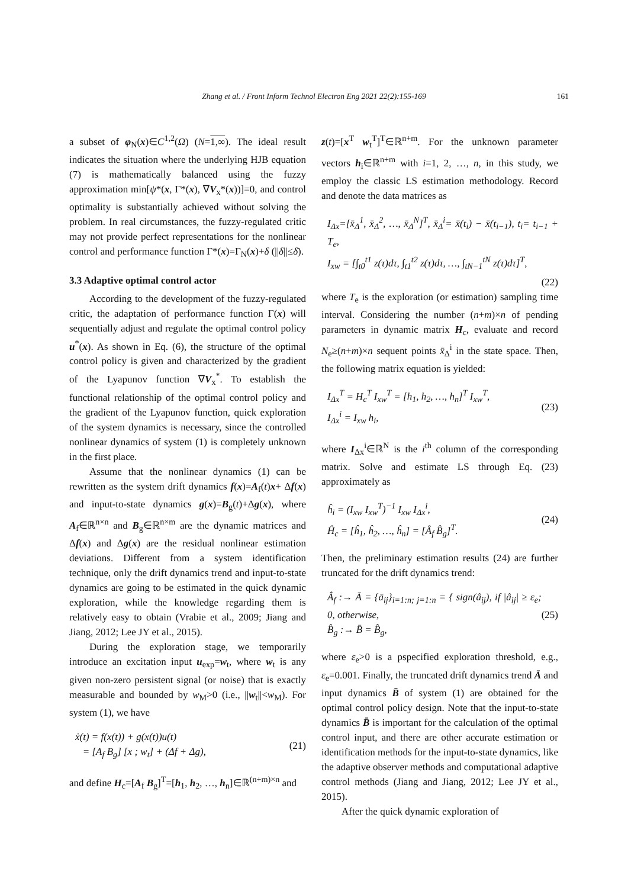Zhang et al. / Front Inform Technol Electron Eng 2021 22(2):155-169 161
a subset of φ<sub>N</sub>(x)∈C<sup>1,2</sup>(Ω) (N=1,∞). The ideal result indicates the situation where the underlying HJB equation (7) is mathematically balanced using the fuzzy approximation min[ψ*(x, Γ*(x), ∇V<sub>x</sub>*(x))]=0, and control optimality is substantially achieved without solving the problem. In real circumstances, the fuzzy-regulated critic may not provide perfect representations for the nonlinear control and performance function Γ*(x)=Γ<sub>N</sub>(x)+δ (||δ||≤δ̄).
3.3 Adaptive optimal control actor
According to the development of the fuzzy-regulated critic, the adaptation of performance function Γ(x) will sequentially adjust and regulate the optimal control policy u<sup>*</sup>(x). As shown in Eq. (6), the structure of the optimal control policy is given and characterized by the gradient of the Lyapunov function ∇V<sub>x</sub><sup>*</sup>. To establish the functional relationship of the optimal control policy and the gradient of the Lyapunov function, quick exploration of the system dynamics is necessary, since the controlled nonlinear dynamics of system (1) is completely unknown in the first place.
Assume that the nonlinear dynamics (1) can be rewritten as the system drift dynamics f(x)=A<sub>f</sub>(t)x+ Δf(x) and input-to-state dynamics g(x)=B<sub>g</sub>(t)+Δg(x), where A<sub>f</sub>∈ℝ<sup>n×n</sup> and B<sub>g</sub>∈ℝ<sup>n×m</sup> are the dynamic matrices and Δf(x) and Δg(x) are the residual nonlinear estimation deviations. Different from a system identification technique, only the drift dynamics trend and input-to-state dynamics are going to be estimated in the quick dynamic exploration, while the knowledge regarding them is relatively easy to obtain (Vrabie et al., 2009; Jiang and Jiang, 2012; Lee JY et al., 2015).
During the exploration stage, we temporarily introduce an excitation input u<sub>exp</sub>=w<sub>t</sub>, where w<sub>t</sub> is any given non-zero persistent signal (or noise) that is exactly measurable and bounded by w<sub>M</sub>>0 (i.e., ||w<sub>t</sub>||<w<sub>M</sub>). For system (1), we have
ẋ(t) = f(x(t)) + g(x(t))u(t)
= [A<sub>f</sub> B<sub>g</sub>] [x ; w<sub>t</sub>] + (Δf + Δg),
(21)
and define H<sub>c</sub>=[A<sub>f</sub> B<sub>g</sub>]<sup>T</sup>=[h<sub>1</sub>, h<sub>2</sub>, …, h<sub>n</sub>]∈ℝ<sup>(n+m)×n</sup> and
z(t)=[x<sup>T</sup> w<sub>t</sub><sup>T</sup>]<sup>T</sup>∈ℝ<sup>n+m</sup>. For the unknown parameter vectors h<sub>i</sub>∈ℝ<sup>n+m</sup> with i=1, 2, …, n, in this study, we employ the classic LS estimation methodology. Record and denote the data matrices as
I<sub>Δx</sub>=[x̄<sub>Δ</sub><sup>1</sup>, x̄<sub>Δ</sub><sup>2</sup>, …, x̄<sub>Δ</sub><sup>N</sup>]<sup>T</sup>, x̄<sub>Δ</sub><sup>i</sup>= x̄(t<sub>i</sub>) − x̄(t<sub>i−1</sub>), t<sub>i</sub>= t<sub>i−1</sub> + T<sub>e</sub>,
I<sub>xw</sub> = [∫<sub>t0</sub><sup>t1</sup> z(τ)dτ, ∫<sub>t1</sub><sup>t2</sup> z(τ)dτ, …, ∫<sub>tN−1</sub><sup>tN</sup> z(τ)dτ]<sup>T</sup>,
(22)
where T<sub>e</sub> is the exploration (or estimation) sampling time interval. Considering the number (n+m)×n of pending parameters in dynamic matrix H<sub>c</sub>, evaluate and record N<sub>e</sub>≥(n+m)×n sequent points x̄<sub>Δ</sub><sup>i</sup> in the state space. Then, the following matrix equation is yielded:
I<sub>Δx</sub><sup>T</sup> = H<sub>c</sub><sup>T</sup> I<sub>xw</sub><sup>T</sup> = [h<sub>1</sub>, h<sub>2</sub>, …, h<sub>n</sub>]<sup>T</sup> I<sub>xw</sub><sup>T</sup>,
I<sub>Δx</sub><sup>i</sup> = I<sub>xw</sub> h<sub>i</sub>,
(23)
where I<sub>Δx</sub><sup>i</sup>∈ℝ<sup>N</sup> is the i<sup>th</sup> column of the corresponding matrix. Solve and estimate LS through Eq. (23) approximately as
ĥ<sub>i</sub> = (I<sub>xw</sub> I<sub>xw</sub><sup>T</sup>)<sup>−1</sup> I<sub>xw</sub> I<sub>Δx</sub><sup>i</sup>,
Ĥ<sub>c</sub> = [ĥ<sub>1</sub>, ĥ<sub>2</sub>, …, ĥ<sub>n</sub>] = [Â<sub>f</sub> B̂<sub>g</sub>]<sup>T</sup>.
(24)
Then, the preliminary estimation results (24) are further truncated for the drift dynamics trend:
Â<sub>f</sub> :→ Ā = {ā<sub>ij</sub>}<sub>i=1:n; j=1:n</sub> = { sign(â<sub>ij</sub>), if |â<sub>ij</sub>| ≥ ε<sub>e</sub>; 0, otherwise,
B̂<sub>g</sub> :→ B̄ = B̂<sub>g</sub>,
(25)
where ε<sub>e</sub>>0 is a pspecified exploration threshold, e.g., ε<sub>e</sub>=0.001. Finally, the truncated drift dynamics trend Ā and input dynamics B̄ of system (1) are obtained for the optimal control policy design. Note that the input-to-state dynamics B̄ is important for the calculation of the optimal control input, and there are other accurate estimation or identification methods for the input-to-state dynamics, like the adaptive observer methods and computational adaptive control methods (Jiang and Jiang, 2012; Lee JY et al., 2015).
After the quick dynamic exploration of